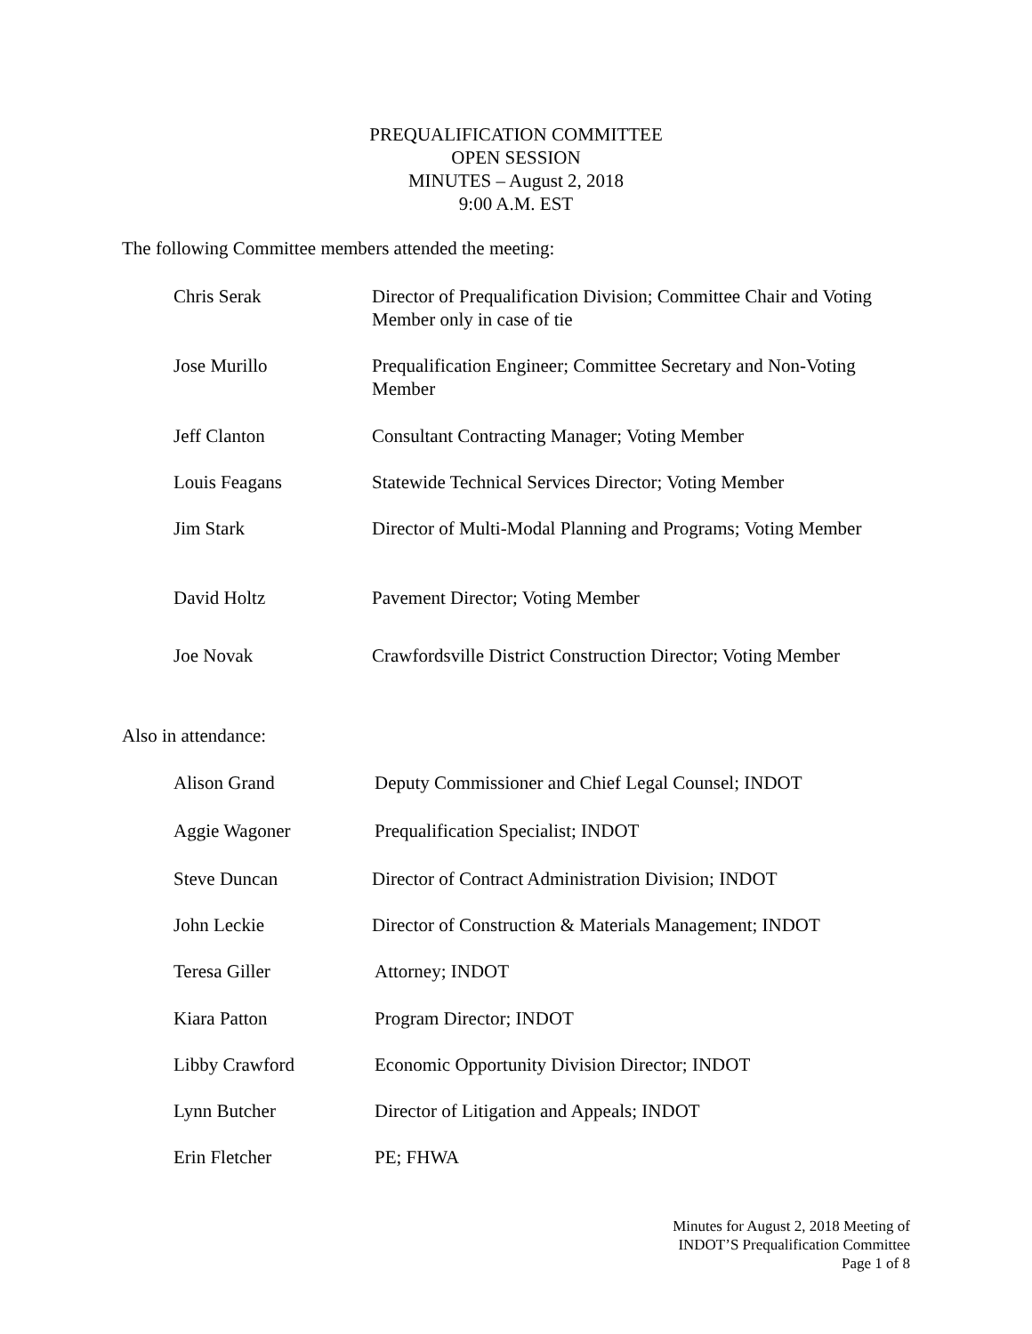PREQUALIFICATION COMMITTEE
OPEN SESSION
MINUTES – August 2, 2018
9:00 A.M. EST
The following Committee members attended the meeting:
Chris Serak Director of Prequalification Division; Committee Chair and Voting Member only in case of tie
Jose Murillo Prequalification Engineer; Committee Secretary and Non-Voting Member
Jeff Clanton Consultant Contracting Manager; Voting Member
Louis Feagans Statewide Technical Services Director; Voting Member
Jim Stark Director of Multi-Modal Planning and Programs; Voting Member
David Holtz Pavement Director; Voting Member
Joe Novak Crawfordsville District Construction Director; Voting Member
Also in attendance:
Alison Grand Deputy Commissioner and Chief Legal Counsel; INDOT
Aggie Wagoner Prequalification Specialist; INDOT
Steve Duncan Director of Contract Administration Division; INDOT
John Leckie Director of Construction & Materials Management; INDOT
Teresa Giller Attorney; INDOT
Kiara Patton Program Director; INDOT
Libby Crawford Economic Opportunity Division Director; INDOT
Lynn Butcher Director of Litigation and Appeals; INDOT
Erin Fletcher PE; FHWA
Minutes for August 2, 2018 Meeting of
INDOT’S Prequalification Committee
Page 1 of 8